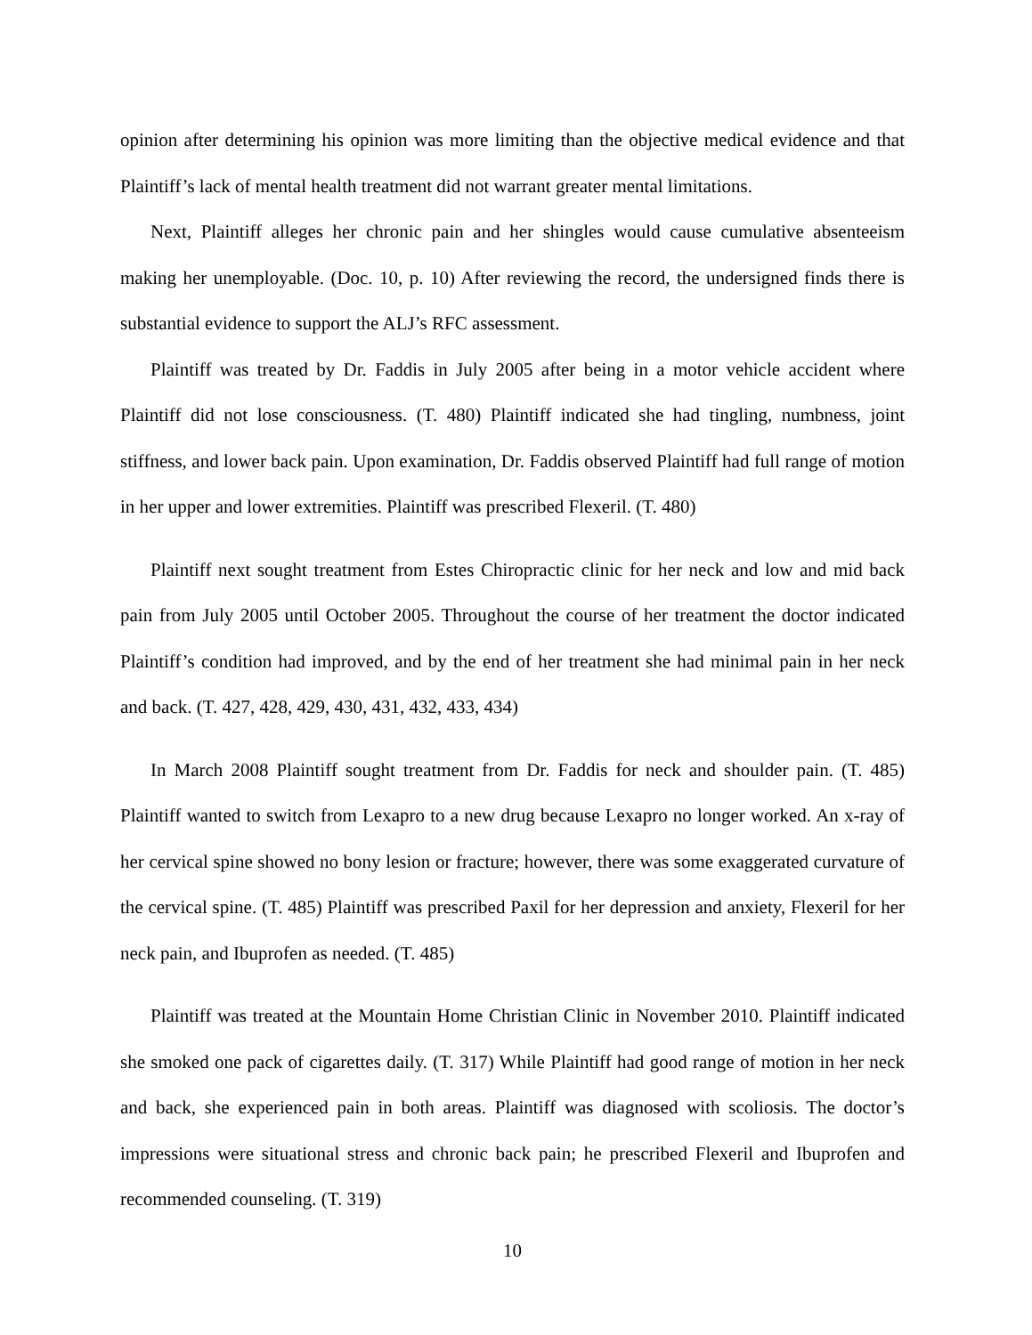opinion after determining his opinion was more limiting than the objective medical evidence and that Plaintiff’s lack of mental health treatment did not warrant greater mental limitations.
Next, Plaintiff alleges her chronic pain and her shingles would cause cumulative absenteeism making her unemployable. (Doc. 10, p. 10) After reviewing the record, the undersigned finds there is substantial evidence to support the ALJ’s RFC assessment.
Plaintiff was treated by Dr. Faddis in July 2005 after being in a motor vehicle accident where Plaintiff did not lose consciousness. (T. 480) Plaintiff indicated she had tingling, numbness, joint stiffness, and lower back pain. Upon examination, Dr. Faddis observed Plaintiff had full range of motion in her upper and lower extremities. Plaintiff was prescribed Flexeril. (T. 480)
Plaintiff next sought treatment from Estes Chiropractic clinic for her neck and low and mid back pain from July 2005 until October 2005. Throughout the course of her treatment the doctor indicated Plaintiff’s condition had improved, and by the end of her treatment she had minimal pain in her neck and back. (T. 427, 428, 429, 430, 431, 432, 433, 434)
In March 2008 Plaintiff sought treatment from Dr. Faddis for neck and shoulder pain. (T. 485) Plaintiff wanted to switch from Lexapro to a new drug because Lexapro no longer worked. An x-ray of her cervical spine showed no bony lesion or fracture; however, there was some exaggerated curvature of the cervical spine. (T. 485) Plaintiff was prescribed Paxil for her depression and anxiety, Flexeril for her neck pain, and Ibuprofen as needed. (T. 485)
Plaintiff was treated at the Mountain Home Christian Clinic in November 2010. Plaintiff indicated she smoked one pack of cigarettes daily. (T. 317) While Plaintiff had good range of motion in her neck and back, she experienced pain in both areas. Plaintiff was diagnosed with scoliosis. The doctor’s impressions were situational stress and chronic back pain; he prescribed Flexeril and Ibuprofen and recommended counseling. (T. 319)
10